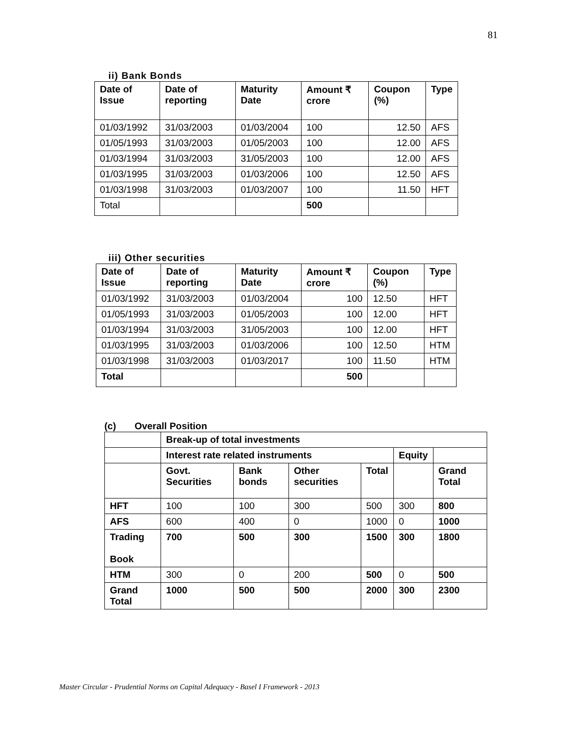81
ii) Bank Bonds
| Date of Issue | Date of reporting | Maturity Date | Amount ₹ crore | Coupon (%) | Type |
| --- | --- | --- | --- | --- | --- |
| 01/03/1992 | 31/03/2003 | 01/03/2004 | 100 | 12.50 | AFS |
| 01/05/1993 | 31/03/2003 | 01/05/2003 | 100 | 12.00 | AFS |
| 01/03/1994 | 31/03/2003 | 31/05/2003 | 100 | 12.00 | AFS |
| 01/03/1995 | 31/03/2003 | 01/03/2006 | 100 | 12.50 | AFS |
| 01/03/1998 | 31/03/2003 | 01/03/2007 | 100 | 11.50 | HFT |
| Total | | | 500 | | |
iii) Other securities
| Date of Issue | Date of reporting | Maturity Date | Amount ₹ crore | Coupon (%) | Type |
| --- | --- | --- | --- | --- | --- |
| 01/03/1992 | 31/03/2003 | 01/03/2004 | 100 | 12.50 | HFT |
| 01/05/1993 | 31/03/2003 | 01/05/2003 | 100 | 12.00 | HFT |
| 01/03/1994 | 31/03/2003 | 31/05/2003 | 100 | 12.00 | HFT |
| 01/03/1995 | 31/03/2003 | 01/03/2006 | 100 | 12.50 | HTM |
| 01/03/1998 | 31/03/2003 | 01/03/2017 | 100 | 11.50 | HTM |
| Total | | | 500 | | |
(c) Overall Position
| | Break-up of total investments | | | | | |
| | Interest rate related instruments | | | | Equity | |
| | Govt. Securities | Bank bonds | Other securities | Total | | Grand Total |
| HFT | 100 | 100 | 300 | 500 | 300 | 800 |
| AFS | 600 | 400 | 0 | 1000 | 0 | 1000 |
| Trading Book | 700 | 500 | 300 | 1500 | 300 | 1800 |
| HTM | 300 | 0 | 200 | 500 | 0 | 500 |
| Grand Total | 1000 | 500 | 500 | 2000 | 300 | 2300 |
Master Circular - Prudential Norms on Capital Adequacy - Basel I Framework - 2013